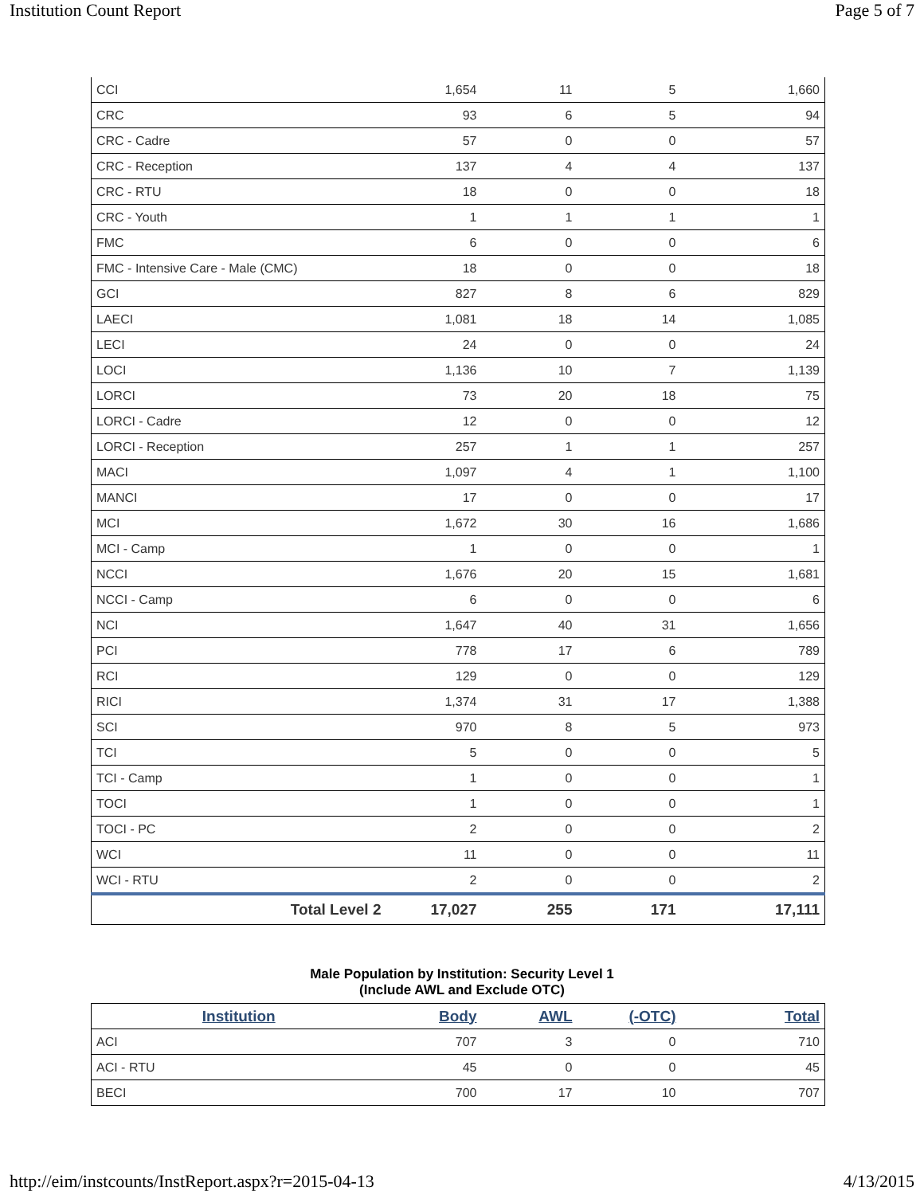Institution Count Report Page 5 of 7
| CCI | 1,654 | 11 | 5 | 1,660 |
| CRC | 93 | 6 | 5 | 94 |
| CRC - Cadre | 57 | 0 | 0 | 57 |
| CRC - Reception | 137 | 4 | 4 | 137 |
| CRC - RTU | 18 | 0 | 0 | 18 |
| CRC - Youth | 1 | 1 | 1 | 1 |
| FMC | 6 | 0 | 0 | 6 |
| FMC - Intensive Care - Male (CMC) | 18 | 0 | 0 | 18 |
| GCI | 827 | 8 | 6 | 829 |
| LAECI | 1,081 | 18 | 14 | 1,085 |
| LECI | 24 | 0 | 0 | 24 |
| LOCI | 1,136 | 10 | 7 | 1,139 |
| LORCI | 73 | 20 | 18 | 75 |
| LORCI - Cadre | 12 | 0 | 0 | 12 |
| LORCI - Reception | 257 | 1 | 1 | 257 |
| MACI | 1,097 | 4 | 1 | 1,100 |
| MANCI | 17 | 0 | 0 | 17 |
| MCI | 1,672 | 30 | 16 | 1,686 |
| MCI - Camp | 1 | 0 | 0 | 1 |
| NCCI | 1,676 | 20 | 15 | 1,681 |
| NCCI - Camp | 6 | 0 | 0 | 6 |
| NCI | 1,647 | 40 | 31 | 1,656 |
| PCI | 778 | 17 | 6 | 789 |
| RCI | 129 | 0 | 0 | 129 |
| RICI | 1,374 | 31 | 17 | 1,388 |
| SCI | 970 | 8 | 5 | 973 |
| TCI | 5 | 0 | 0 | 5 |
| TCI - Camp | 1 | 0 | 0 | 1 |
| TOCI | 1 | 0 | 0 | 1 |
| TOCI - PC | 2 | 0 | 0 | 2 |
| WCI | 11 | 0 | 0 | 11 |
| WCI - RTU | 2 | 0 | 0 | 2 |
| Total Level 2 | 17,027 | 255 | 171 | 17,111 |
Male Population by Institution: Security Level 1
(Include AWL and Exclude OTC)
| Institution | Body | AWL | (-OTC) | Total |
| --- | --- | --- | --- | --- |
| ACI | 707 | 3 | 0 | 710 |
| ACI - RTU | 45 | 0 | 0 | 45 |
| BECI | 700 | 17 | 10 | 707 |
http://eim/instcounts/InstReport.aspx?r=2015-04-13 4/13/2015